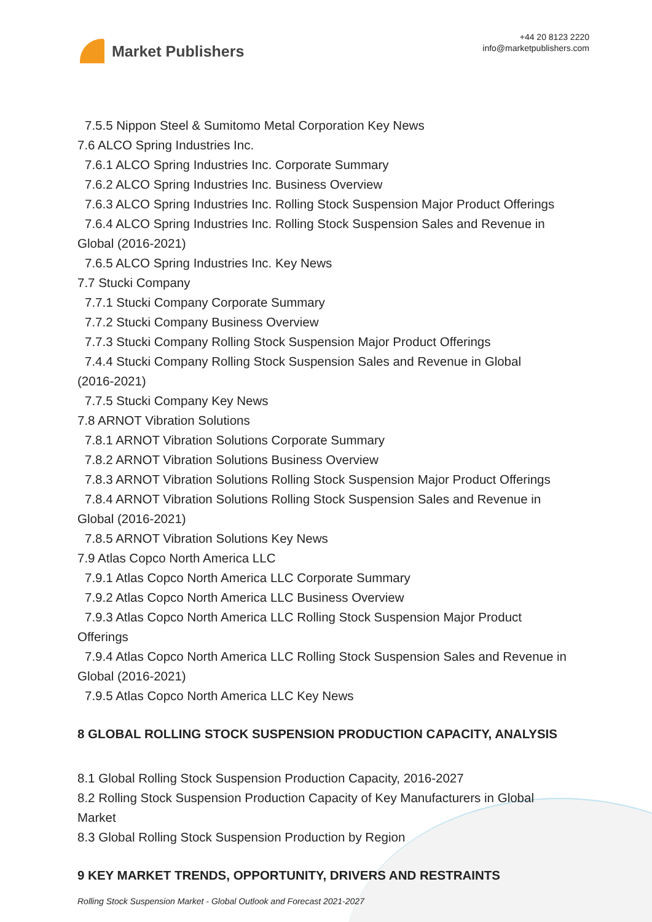Market Publishers
+44 20 8123 2220
info@marketpublishers.com
7.5.5 Nippon Steel & Sumitomo Metal Corporation Key News
7.6 ALCO Spring Industries Inc.
7.6.1 ALCO Spring Industries Inc. Corporate Summary
7.6.2 ALCO Spring Industries Inc. Business Overview
7.6.3 ALCO Spring Industries Inc. Rolling Stock Suspension Major Product Offerings
7.6.4 ALCO Spring Industries Inc. Rolling Stock Suspension Sales and Revenue in
Global (2016-2021)
7.6.5 ALCO Spring Industries Inc. Key News
7.7 Stucki Company
7.7.1 Stucki Company Corporate Summary
7.7.2 Stucki Company Business Overview
7.7.3 Stucki Company Rolling Stock Suspension Major Product Offerings
7.4.4 Stucki Company Rolling Stock Suspension Sales and Revenue in Global
(2016-2021)
7.7.5 Stucki Company Key News
7.8 ARNOT Vibration Solutions
7.8.1 ARNOT Vibration Solutions Corporate Summary
7.8.2 ARNOT Vibration Solutions Business Overview
7.8.3 ARNOT Vibration Solutions Rolling Stock Suspension Major Product Offerings
7.8.4 ARNOT Vibration Solutions Rolling Stock Suspension Sales and Revenue in
Global (2016-2021)
7.8.5 ARNOT Vibration Solutions Key News
7.9 Atlas Copco North America LLC
7.9.1 Atlas Copco North America LLC Corporate Summary
7.9.2 Atlas Copco North America LLC Business Overview
7.9.3 Atlas Copco North America LLC Rolling Stock Suspension Major Product
Offerings
7.9.4 Atlas Copco North America LLC Rolling Stock Suspension Sales and Revenue in
Global (2016-2021)
7.9.5 Atlas Copco North America LLC Key News
8 GLOBAL ROLLING STOCK SUSPENSION PRODUCTION CAPACITY, ANALYSIS
8.1 Global Rolling Stock Suspension Production Capacity, 2016-2027
8.2 Rolling Stock Suspension Production Capacity of Key Manufacturers in Global
Market
8.3 Global Rolling Stock Suspension Production by Region
9 KEY MARKET TRENDS, OPPORTUNITY, DRIVERS AND RESTRAINTS
Rolling Stock Suspension Market - Global Outlook and Forecast 2021-2027